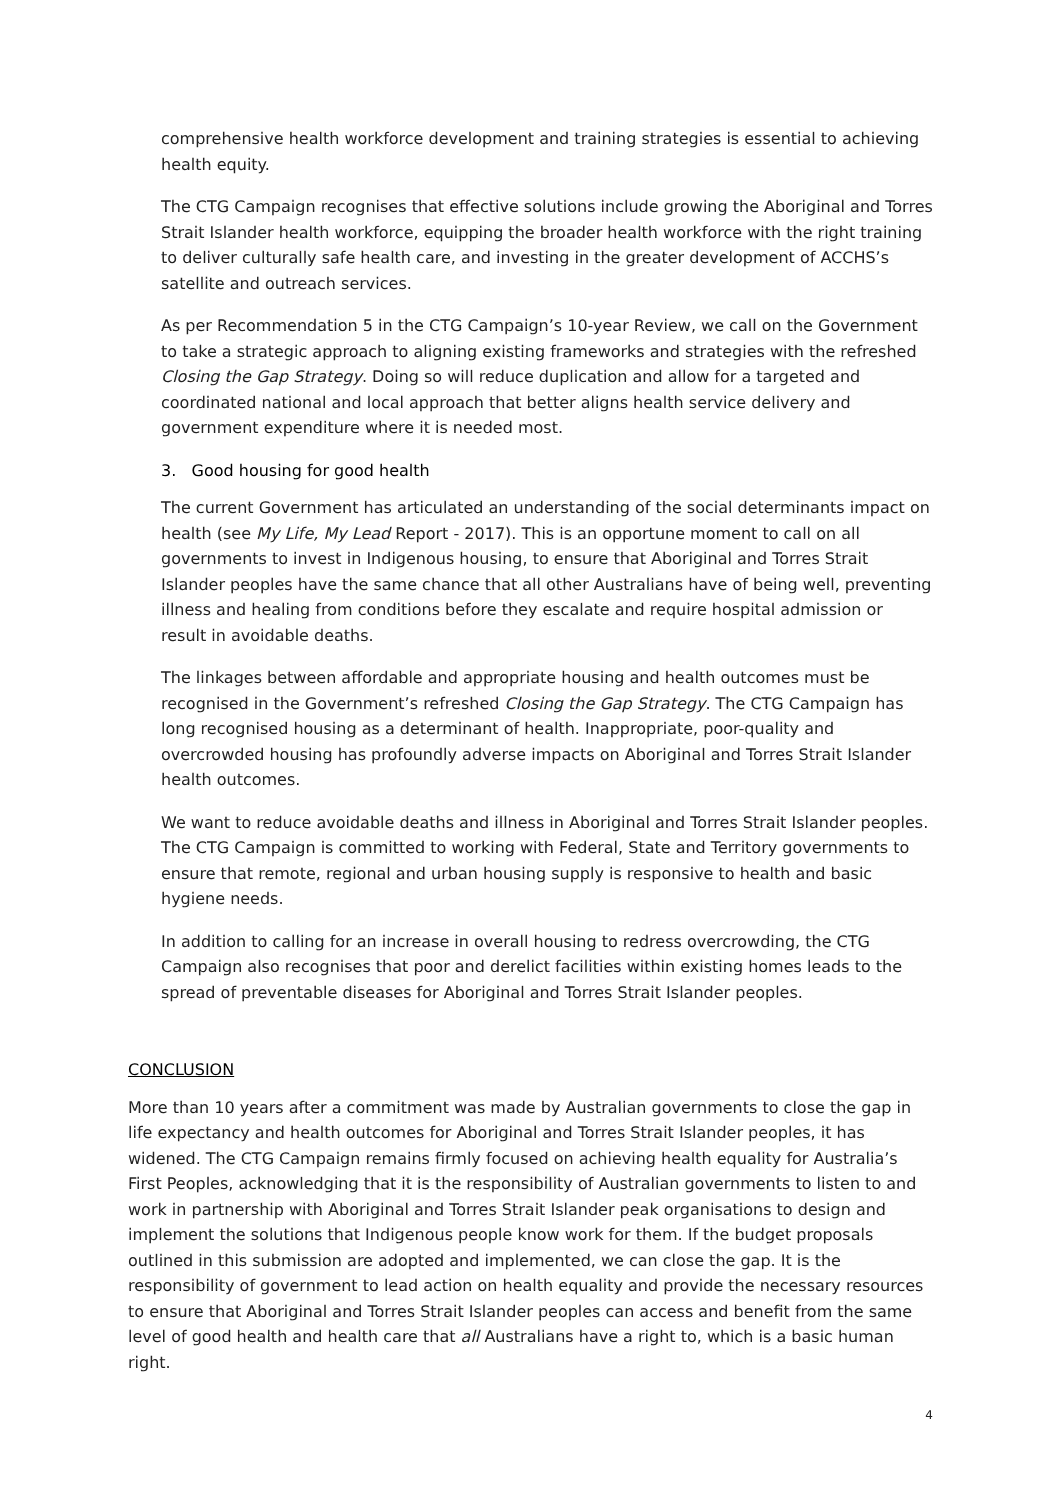comprehensive health workforce development and training strategies is essential to achieving health equity.
The CTG Campaign recognises that effective solutions include growing the Aboriginal and Torres Strait Islander health workforce, equipping the broader health workforce with the right training to deliver culturally safe health care, and investing in the greater development of ACCHS’s satellite and outreach services.
As per Recommendation 5 in the CTG Campaign’s 10-year Review, we call on the Government to take a strategic approach to aligning existing frameworks and strategies with the refreshed Closing the Gap Strategy. Doing so will reduce duplication and allow for a targeted and coordinated national and local approach that better aligns health service delivery and government expenditure where it is needed most.
3. Good housing for good health
The current Government has articulated an understanding of the social determinants impact on health (see My Life, My Lead Report - 2017). This is an opportune moment to call on all governments to invest in Indigenous housing, to ensure that Aboriginal and Torres Strait Islander peoples have the same chance that all other Australians have of being well, preventing illness and healing from conditions before they escalate and require hospital admission or result in avoidable deaths.
The linkages between affordable and appropriate housing and health outcomes must be recognised in the Government’s refreshed Closing the Gap Strategy. The CTG Campaign has long recognised housing as a determinant of health. Inappropriate, poor-quality and overcrowded housing has profoundly adverse impacts on Aboriginal and Torres Strait Islander health outcomes.
We want to reduce avoidable deaths and illness in Aboriginal and Torres Strait Islander peoples. The CTG Campaign is committed to working with Federal, State and Territory governments to ensure that remote, regional and urban housing supply is responsive to health and basic hygiene needs.
In addition to calling for an increase in overall housing to redress overcrowding, the CTG Campaign also recognises that poor and derelict facilities within existing homes leads to the spread of preventable diseases for Aboriginal and Torres Strait Islander peoples.
CONCLUSION
More than 10 years after a commitment was made by Australian governments to close the gap in life expectancy and health outcomes for Aboriginal and Torres Strait Islander peoples, it has widened. The CTG Campaign remains firmly focused on achieving health equality for Australia’s First Peoples, acknowledging that it is the responsibility of Australian governments to listen to and work in partnership with Aboriginal and Torres Strait Islander peak organisations to design and implement the solutions that Indigenous people know work for them. If the budget proposals outlined in this submission are adopted and implemented, we can close the gap. It is the responsibility of government to lead action on health equality and provide the necessary resources to ensure that Aboriginal and Torres Strait Islander peoples can access and benefit from the same level of good health and health care that all Australians have a right to, which is a basic human right.
4